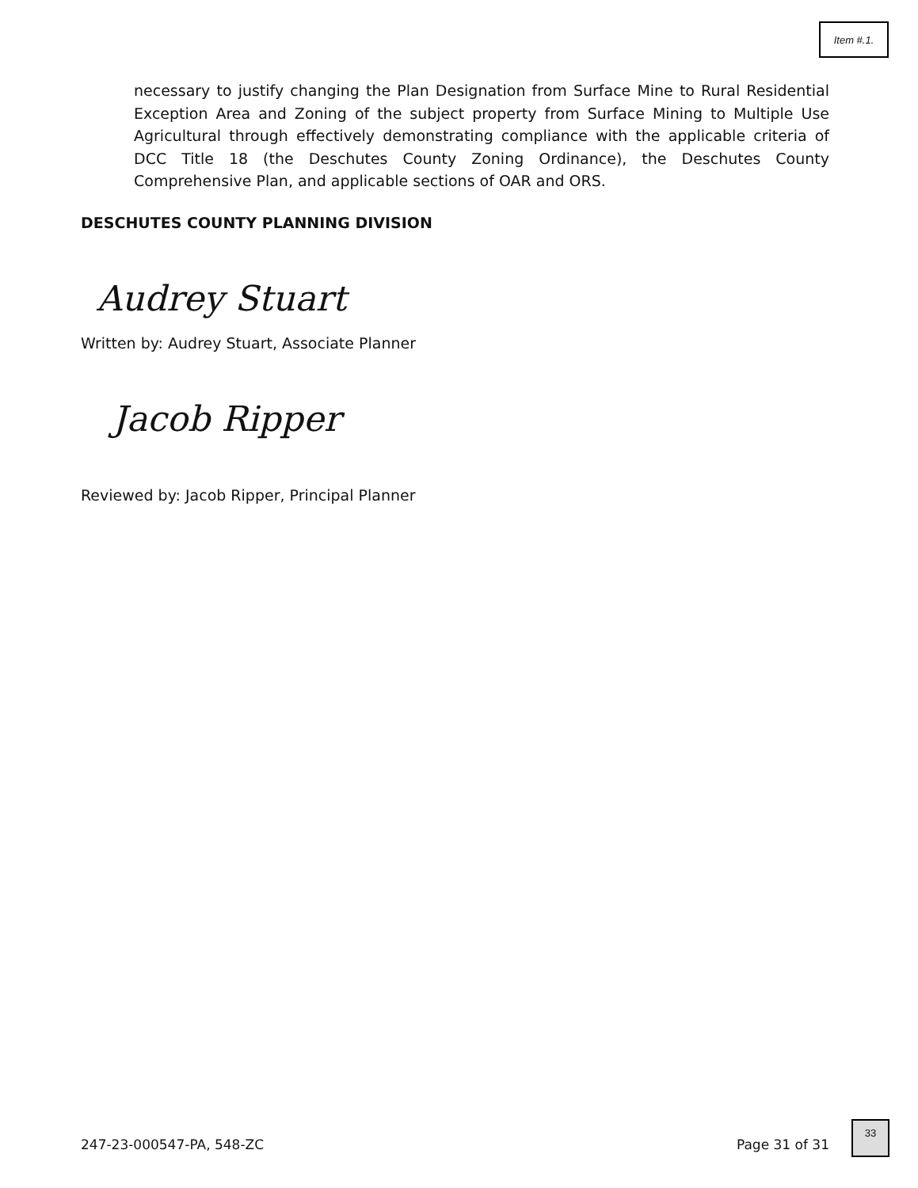Item #.1.
necessary to justify changing the Plan Designation from Surface Mine to Rural Residential Exception Area and Zoning of the subject property from Surface Mining to Multiple Use Agricultural through effectively demonstrating compliance with the applicable criteria of DCC Title 18 (the Deschutes County Zoning Ordinance), the Deschutes County Comprehensive Plan, and applicable sections of OAR and ORS.
DESCHUTES COUNTY PLANNING DIVISION
Audrey Stuart
Written by: Audrey Stuart, Associate Planner
Jacob Ripper
Reviewed by: Jacob Ripper, Principal Planner
247-23-000547-PA, 548-ZC Page 31 of 31
33